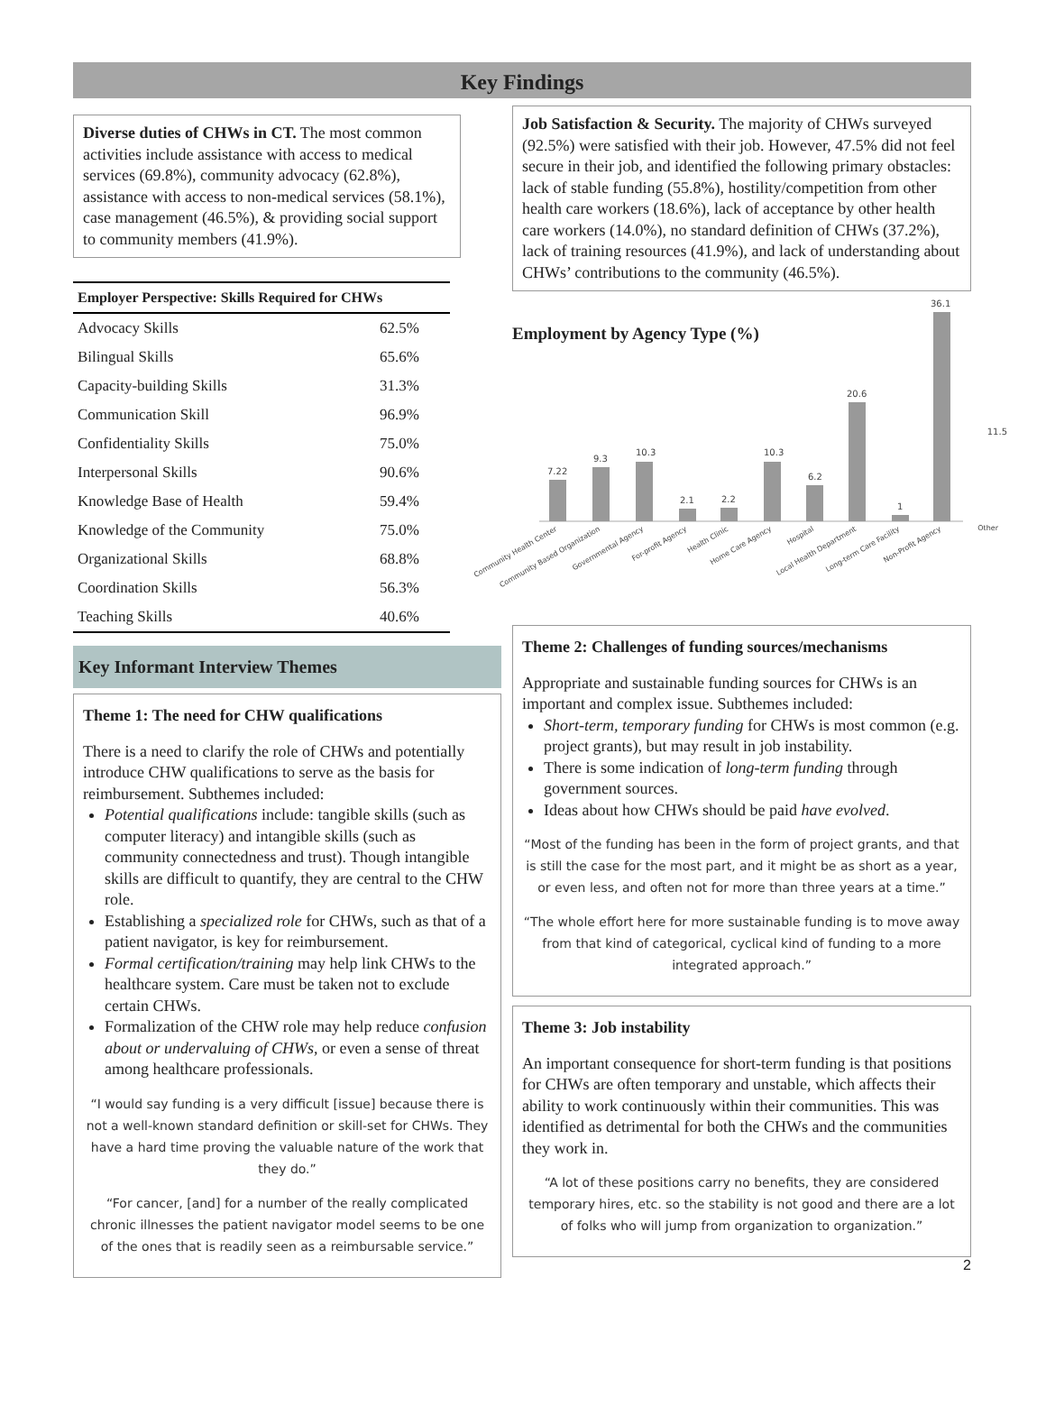Key Findings
Diverse duties of CHWs in CT. The most common activities include assistance with access to medical services (69.8%), community advocacy (62.8%), assistance with access to non-medical services (58.1%), case management (46.5%), & providing social support to community members (41.9%).
| Employer Perspective: Skills Required for CHWs | |
| --- | --- |
| Advocacy Skills | 62.5% |
| Bilingual Skills | 65.6% |
| Capacity-building Skills | 31.3% |
| Communication Skill | 96.9% |
| Confidentiality Skills | 75.0% |
| Interpersonal Skills | 90.6% |
| Knowledge Base of Health | 59.4% |
| Knowledge of the Community | 75.0% |
| Organizational Skills | 68.8% |
| Coordination Skills | 56.3% |
| Teaching Skills | 40.6% |
Key Informant Interview Themes
Theme 1: The need for CHW qualifications
There is a need to clarify the role of CHWs and potentially introduce CHW qualifications to serve as the basis for reimbursement. Subthemes included:
Potential qualifications include: tangible skills (such as computer literacy) and intangible skills (such as community connectedness and trust). Though intangible skills are difficult to quantify, they are central to the CHW role.
Establishing a specialized role for CHWs, such as that of a patient navigator, is key for reimbursement.
Formal certification/training may help link CHWs to the healthcare system. Care must be taken not to exclude certain CHWs.
Formalization of the CHW role may help reduce confusion about or undervaluing of CHWs, or even a sense of threat among healthcare professionals.
“I would say funding is a very difficult [issue] because there is not a well-known standard definition or skill-set for CHWs. They have a hard time proving the valuable nature of the work that they do.”
“For cancer, [and] for a number of the really complicated chronic illnesses the patient navigator model seems to be one of the ones that is readily seen as a reimbursable service.”
Job Satisfaction & Security. The majority of CHWs surveyed (92.5%) were satisfied with their job. However, 47.5% did not feel secure in their job, and identified the following primary obstacles: lack of stable funding (55.8%), hostility/competition from other health care workers (18.6%), lack of acceptance by other health care workers (14.0%), no standard definition of CHWs (37.2%), lack of training resources (41.9%), and lack of understanding about CHWs’ contributions to the community (46.5%).
Employment by Agency Type (%)
7.22
9.3
10.3
2.1
2.2
10.3
6.2
20.6
1
36.1
Community Health Center
Community Based Organization
Governmental Agency
For-profit Agency
Health Clinic
Home Care Agency
Hospital
Local Health Department
Long-term Care Facility
Non-Profit Agency
11.5
Other
Theme 2: Challenges of funding sources/mechanisms
Appropriate and sustainable funding sources for CHWs is an important and complex issue. Subthemes included:
Short-term, temporary funding for CHWs is most common (e.g. project grants), but may result in job instability.
There is some indication of long-term funding through government sources.
Ideas about how CHWs should be paid have evolved.
“Most of the funding has been in the form of project grants, and that is still the case for the most part, and it might be as short as a year, or even less, and often not for more than three years at a time.”
“The whole effort here for more sustainable funding is to move away from that kind of categorical, cyclical kind of funding to a more integrated approach.”
Theme 3: Job instability
An important consequence for short-term funding is that positions for CHWs are often temporary and unstable, which affects their ability to work continuously within their communities. This was identified as detrimental for both the CHWs and the communities they work in.
“A lot of these positions carry no benefits, they are considered temporary hires, etc. so the stability is not good and there are a lot of folks who will jump from organization to organization.”
2